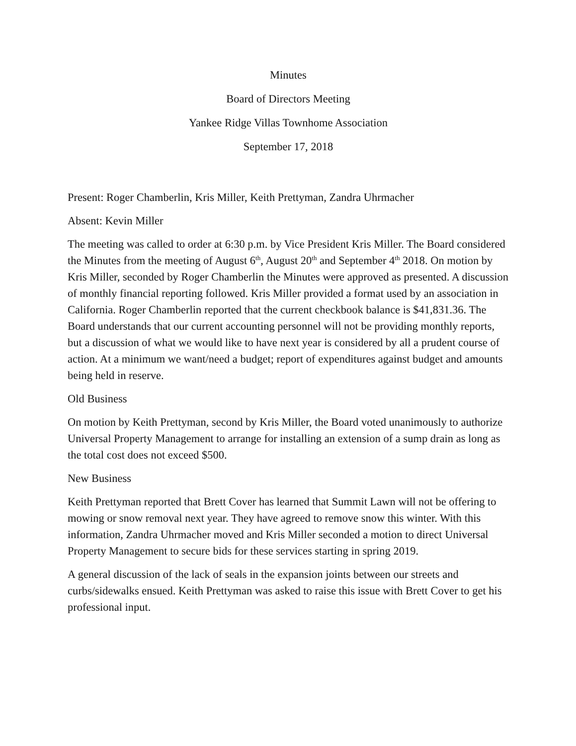Minutes
Board of Directors Meeting
Yankee Ridge Villas Townhome Association
September 17, 2018
Present: Roger Chamberlin, Kris Miller, Keith Prettyman, Zandra Uhrmacher
Absent: Kevin Miller
The meeting was called to order at 6:30 p.m. by Vice President Kris Miller. The Board considered the Minutes from the meeting of August 6<sup>th</sup>, August 20<sup>th</sup> and September 4<sup>th</sup> 2018. On motion by Kris Miller, seconded by Roger Chamberlin the Minutes were approved as presented. A discussion of monthly financial reporting followed. Kris Miller provided a format used by an association in California. Roger Chamberlin reported that the current checkbook balance is $41,831.36. The Board understands that our current accounting personnel will not be providing monthly reports, but a discussion of what we would like to have next year is considered by all a prudent course of action. At a minimum we want/need a budget; report of expenditures against budget and amounts being held in reserve.
Old Business
On motion by Keith Prettyman, second by Kris Miller, the Board voted unanimously to authorize Universal Property Management to arrange for installing an extension of a sump drain as long as the total cost does not exceed $500.
New Business
Keith Prettyman reported that Brett Cover has learned that Summit Lawn will not be offering to mowing or snow removal next year. They have agreed to remove snow this winter. With this information, Zandra Uhrmacher moved and Kris Miller seconded a motion to direct Universal Property Management to secure bids for these services starting in spring 2019.
A general discussion of the lack of seals in the expansion joints between our streets and curbs/sidewalks ensued. Keith Prettyman was asked to raise this issue with Brett Cover to get his professional input.